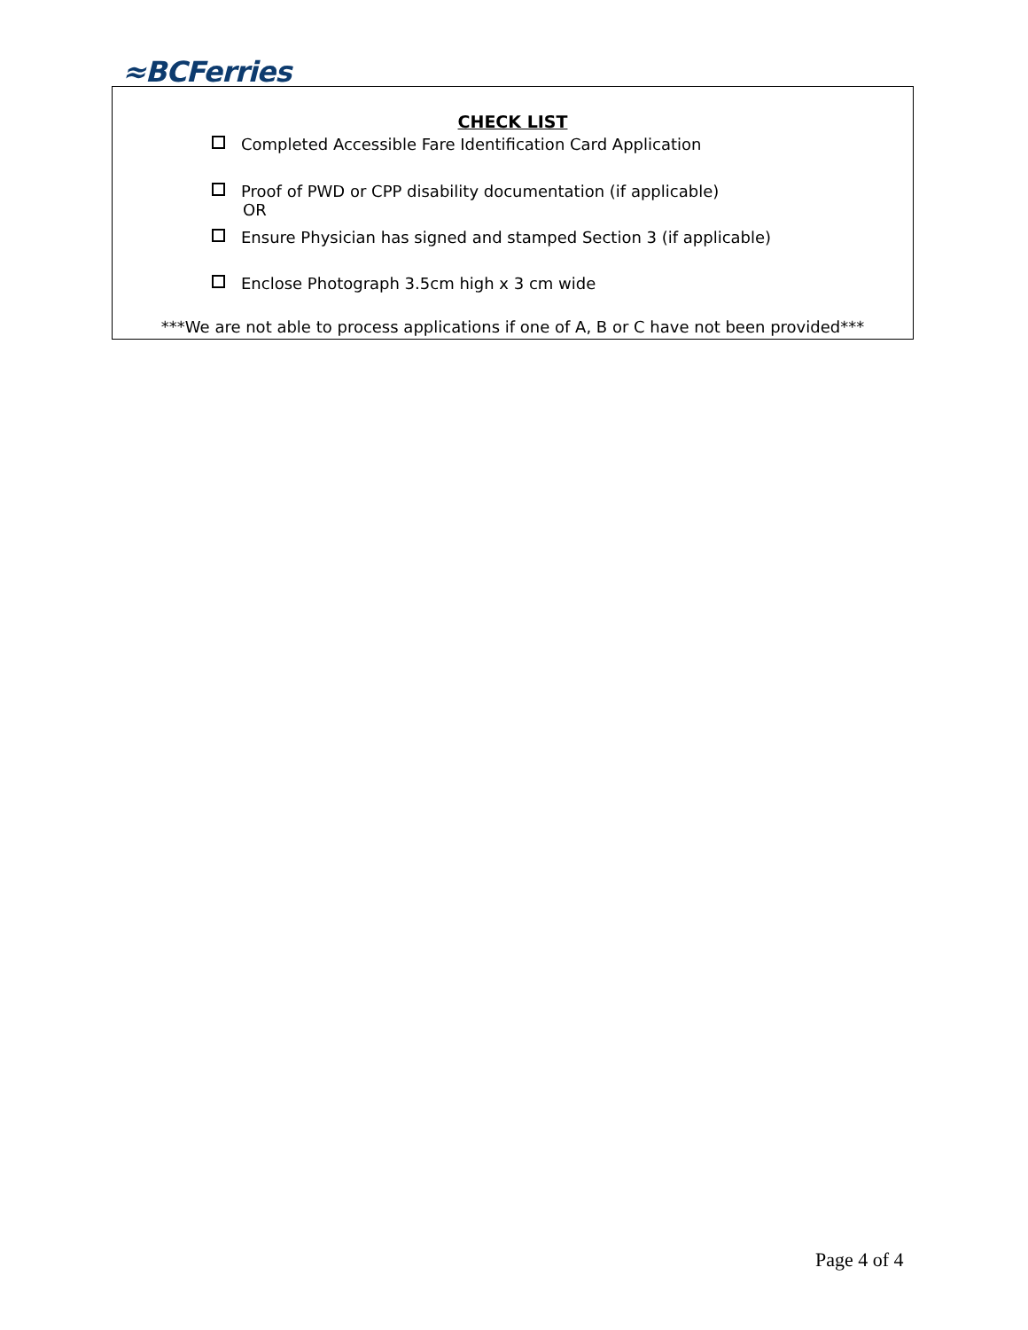≈BCFerries
CHECK LIST
Completed Accessible Fare Identification Card Application
Proof of PWD or CPP disability documentation (if applicable)
OR
Ensure Physician has signed and stamped Section 3 (if applicable)
Enclose Photograph 3.5cm high x 3 cm wide
***We are not able to process applications if one of A, B or C have not been provided***
Page 4 of 4